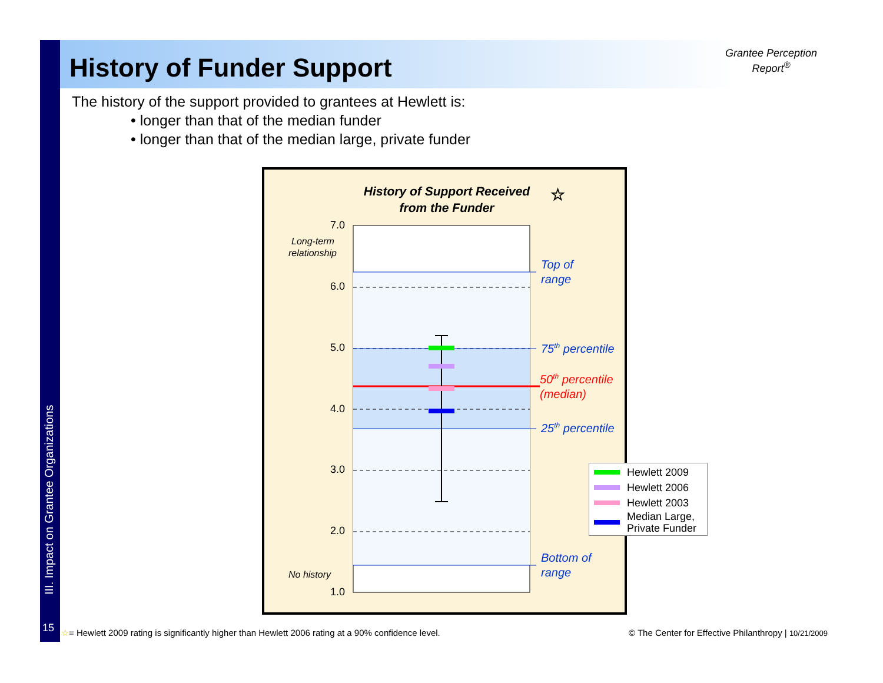History of Funder Support
Grantee Perception Report<sup>®</sup>
The history of the support provided to grantees at Hewlett is:
• longer than that of the median funder
• longer than that of the median large, private funder
III. Impact on Grantee Organizations
History of Support Received
from the Funder
☆
7.0
6.0
5.0
4.0
3.0
2.0
1.0
Long-term
relationship
No history
Top of
range
75th percentile
25th percentile
Bottom of
range
50th percentile
(median)
Hewlett 2009
Hewlett 2006
Hewlett 2003
Median Large,
Private Funder
15
☆= Hewlett 2009 rating is significantly higher than Hewlett 2006 rating at a 90% confidence level.
© The Center for Effective Philanthropy | 10/21/2009